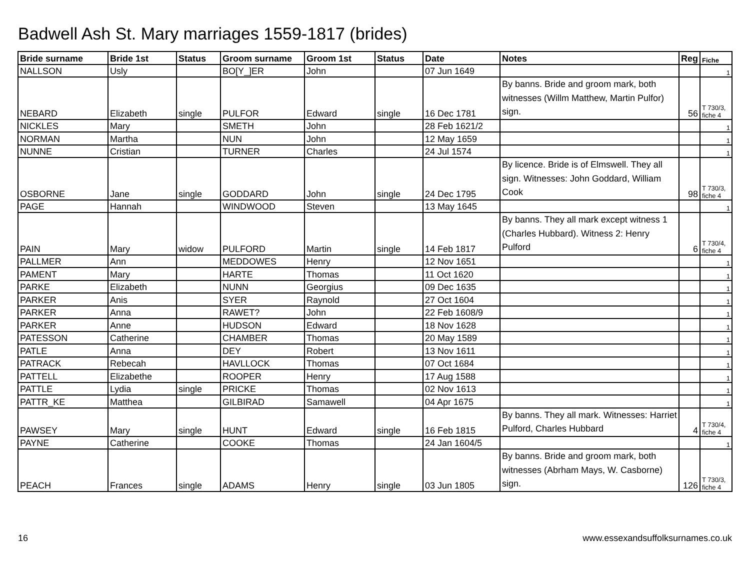Badwell Ash St. Mary marriages 1559-1817 (brides)
| Bride surname | Bride 1st | Status | Groom surname | Groom 1st | Status | Date | Notes | Reg | Fiche |
| --- | --- | --- | --- | --- | --- | --- | --- | --- | --- |
| NALLSON | Usly | | BO[Y_]ER | John | | 07 Jun 1649 | | | 1 |
| NEBARD | Elizabeth | single | PULFOR | Edward | single | 16 Dec 1781 | By banns. Bride and groom mark, both witnesses (Willm Matthew, Martin Pulfor) sign. | 56 | T 730/3, fiche 4 |
| NICKLES | Mary | | SMETH | John | | 28 Feb 1621/2 | | | 1 |
| NORMAN | Martha | | NUN | John | | 12 May 1659 | | | 1 |
| NUNNE | Cristian | | TURNER | Charles | | 24 Jul 1574 | | | 1 |
| OSBORNE | Jane | single | GODDARD | John | single | 24 Dec 1795 | By licence. Bride is of Elmswell. They all sign. Witnesses: John Goddard, William Cook | 98 | T 730/3, fiche 4 |
| PAGE | Hannah | | WINDWOOD | Steven | | 13 May 1645 | | | 1 |
| PAIN | Mary | widow | PULFORD | Martin | single | 14 Feb 1817 | By banns. They all mark except witness 1 (Charles Hubbard). Witness 2: Henry Pulford | 6 | T 730/4, fiche 4 |
| PALLMER | Ann | | MEDDOWES | Henry | | 12 Nov 1651 | | | 1 |
| PAMENT | Mary | | HARTE | Thomas | | 11 Oct 1620 | | | 1 |
| PARKE | Elizabeth | | NUNN | Georgius | | 09 Dec 1635 | | | 1 |
| PARKER | Anis | | SYER | Raynold | | 27 Oct 1604 | | | 1 |
| PARKER | Anna | | RAWET? | John | | 22 Feb 1608/9 | | | 1 |
| PARKER | Anne | | HUDSON | Edward | | 18 Nov 1628 | | | 1 |
| PATESSON | Catherine | | CHAMBER | Thomas | | 20 May 1589 | | | 1 |
| PATLE | Anna | | DEY | Robert | | 13 Nov 1611 | | | 1 |
| PATRACK | Rebecah | | HAVLLOCK | Thomas | | 07 Oct 1684 | | | 1 |
| PATTELL | Elizabethe | | ROOPER | Henry | | 17 Aug 1588 | | | 1 |
| PATTLE | Lydia | single | PRICKE | Thomas | | 02 Nov 1613 | | | 1 |
| PATTR_KE | Matthea | | GILBIRAD | Samawell | | 04 Apr 1675 | | | 1 |
| PAWSEY | Mary | single | HUNT | Edward | single | 16 Feb 1815 | By banns. They all mark. Witnesses: Harriet Pulford, Charles Hubbard | 4 | T 730/4, fiche 4 |
| PAYNE | Catherine | | COOKE | Thomas | | 24 Jan 1604/5 | | | 1 |
| PEACH | Frances | single | ADAMS | Henry | single | 03 Jun 1805 | By banns. Bride and groom mark, both witnesses (Abrham Mays, W. Casborne) sign. | 126 | T 730/3, fiche 4 |
16 www.essexandsuffolksurnames.co.uk